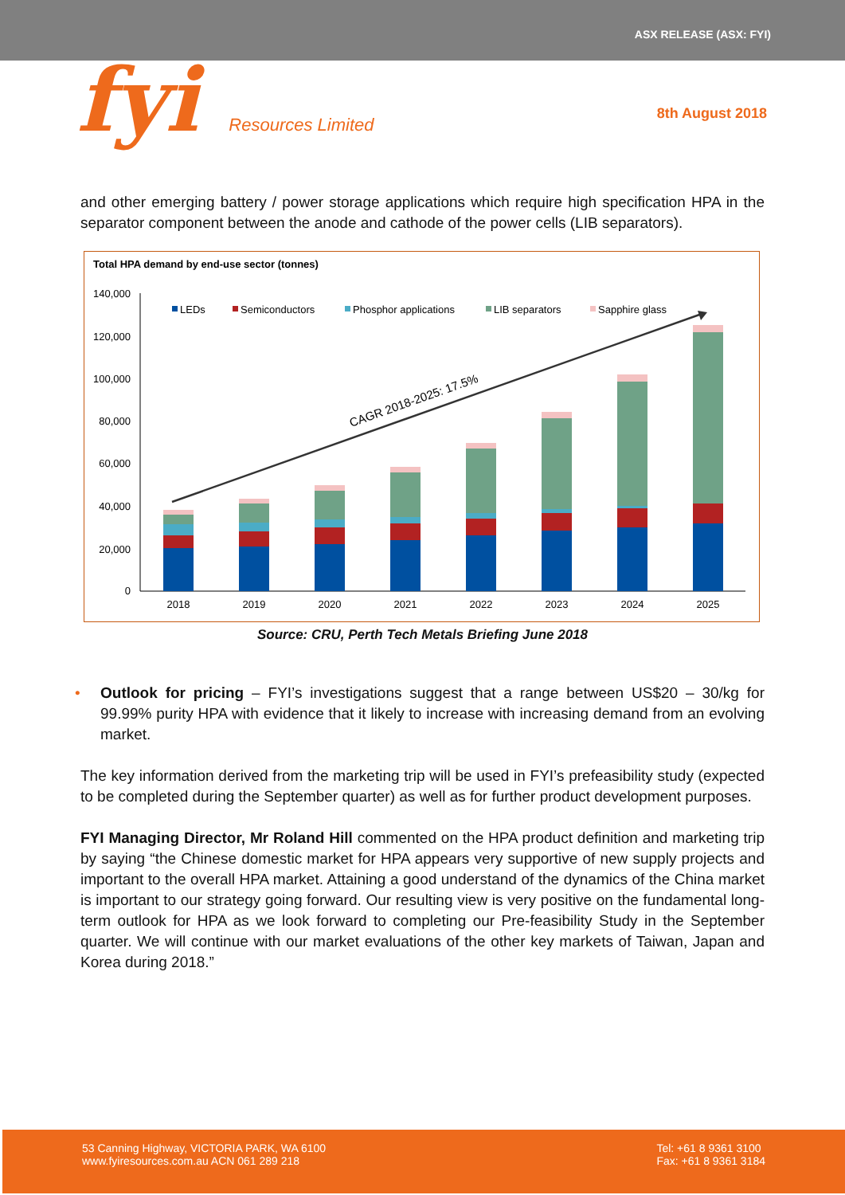ASX RELEASE (ASX: FYI)
fyi Resources Limited
8th August 2018
and other emerging battery / power storage applications which require high specification HPA in the separator component between the anode and cathode of the power cells (LIB separators).
Total HPA demand by end-use sector (tonnes)
140,000
120,000
100,000
80,000
60,000
40,000
20,000
0
LEDs
Semiconductors
Phosphor applications
LIB separators
Sapphire glass
CAGR 2018-2025: 17.5%
2018
2019
2020
2021
2022
2023
2024
2025
Source: CRU, Perth Tech Metals Briefing June 2018
• Outlook for pricing – FYI’s investigations suggest that a range between US$20 – 30/kg for 99.99% purity HPA with evidence that it likely to increase with increasing demand from an evolving market.
The key information derived from the marketing trip will be used in FYI’s prefeasibility study (expected to be completed during the September quarter) as well as for further product development purposes.
FYI Managing Director, Mr Roland Hill commented on the HPA product definition and marketing trip by saying “the Chinese domestic market for HPA appears very supportive of new supply projects and important to the overall HPA market. Attaining a good understand of the dynamics of the China market is important to our strategy going forward. Our resulting view is very positive on the fundamental long-term outlook for HPA as we look forward to completing our Pre-feasibility Study in the September quarter. We will continue with our market evaluations of the other key markets of Taiwan, Japan and Korea during 2018.”
53 Canning Highway, VICTORIA PARK, WA 6100
www.fyiresources.com.au ACN 061 289 218
Tel: +61 8 9361 3100
Fax: +61 8 9361 3184